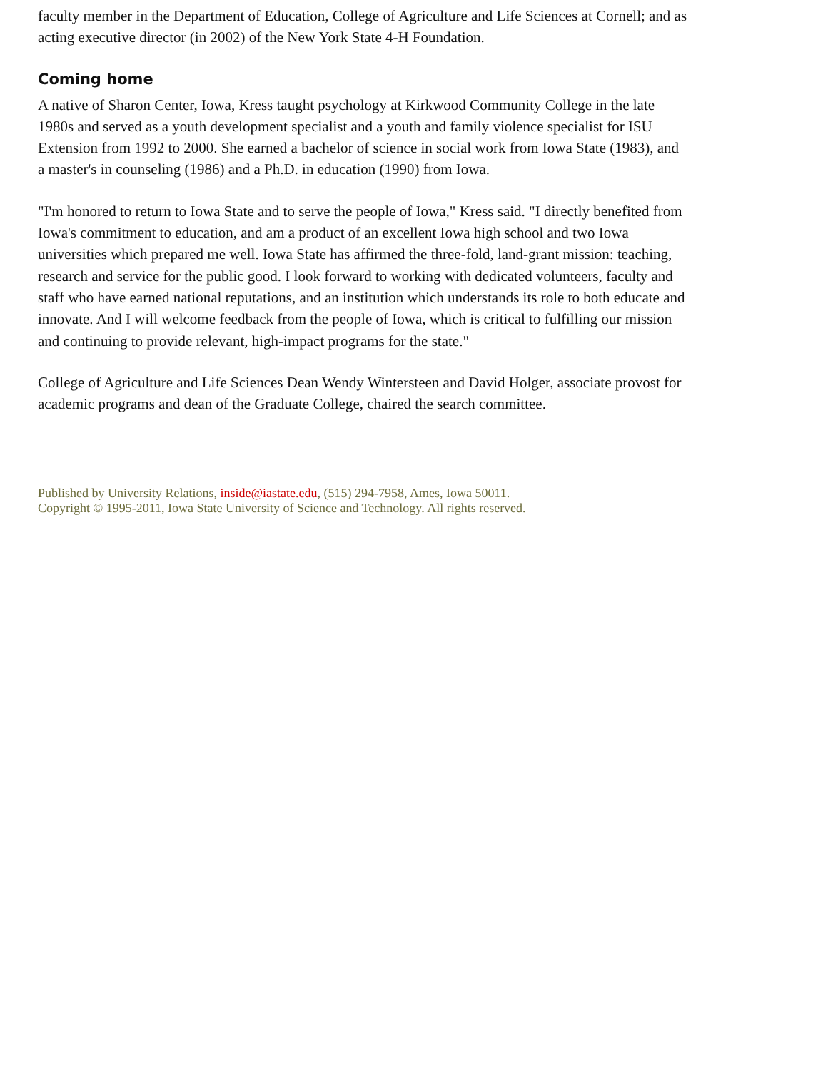faculty member in the Department of Education, College of Agriculture and Life Sciences at Cornell; and as acting executive director (in 2002) of the New York State 4-H Foundation.
Coming home
A native of Sharon Center, Iowa, Kress taught psychology at Kirkwood Community College in the late 1980s and served as a youth development specialist and a youth and family violence specialist for ISU Extension from 1992 to 2000. She earned a bachelor of science in social work from Iowa State (1983), and a master's in counseling (1986) and a Ph.D. in education (1990) from Iowa.
"I'm honored to return to Iowa State and to serve the people of Iowa," Kress said. "I directly benefited from Iowa's commitment to education, and am a product of an excellent Iowa high school and two Iowa universities which prepared me well. Iowa State has affirmed the three-fold, land-grant mission: teaching, research and service for the public good. I look forward to working with dedicated volunteers, faculty and staff who have earned national reputations, and an institution which understands its role to both educate and innovate. And I will welcome feedback from the people of Iowa, which is critical to fulfilling our mission and continuing to provide relevant, high-impact programs for the state."
College of Agriculture and Life Sciences Dean Wendy Wintersteen and David Holger, associate provost for academic programs and dean of the Graduate College, chaired the search committee.
Published by University Relations, inside@iastate.edu, (515) 294-7958, Ames, Iowa 50011.
Copyright © 1995-2011, Iowa State University of Science and Technology. All rights reserved.